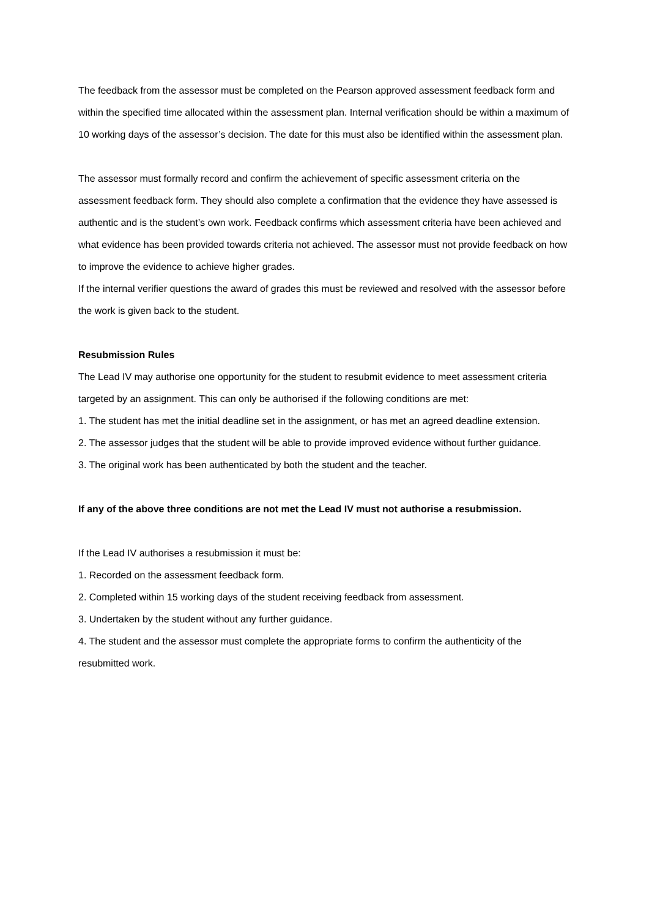The feedback from the assessor must be completed on the Pearson approved assessment feedback form and within the specified time allocated within the assessment plan. Internal verification should be within a maximum of 10 working days of the assessor’s decision. The date for this must also be identified within the assessment plan.
The assessor must formally record and confirm the achievement of specific assessment criteria on the assessment feedback form. They should also complete a confirmation that the evidence they have assessed is authentic and is the student’s own work. Feedback confirms which assessment criteria have been achieved and what evidence has been provided towards criteria not achieved. The assessor must not provide feedback on how to improve the evidence to achieve higher grades.
If the internal verifier questions the award of grades this must be reviewed and resolved with the assessor before the work is given back to the student.
Resubmission Rules
The Lead IV may authorise one opportunity for the student to resubmit evidence to meet assessment criteria targeted by an assignment. This can only be authorised if the following conditions are met:
1. The student has met the initial deadline set in the assignment, or has met an agreed deadline extension.
2. The assessor judges that the student will be able to provide improved evidence without further guidance.
3. The original work has been authenticated by both the student and the teacher.
If any of the above three conditions are not met the Lead IV must not authorise a resubmission.
If the Lead IV authorises a resubmission it must be:
1. Recorded on the assessment feedback form.
2. Completed within 15 working days of the student receiving feedback from assessment.
3. Undertaken by the student without any further guidance.
4. The student and the assessor must complete the appropriate forms to confirm the authenticity of the resubmitted work.